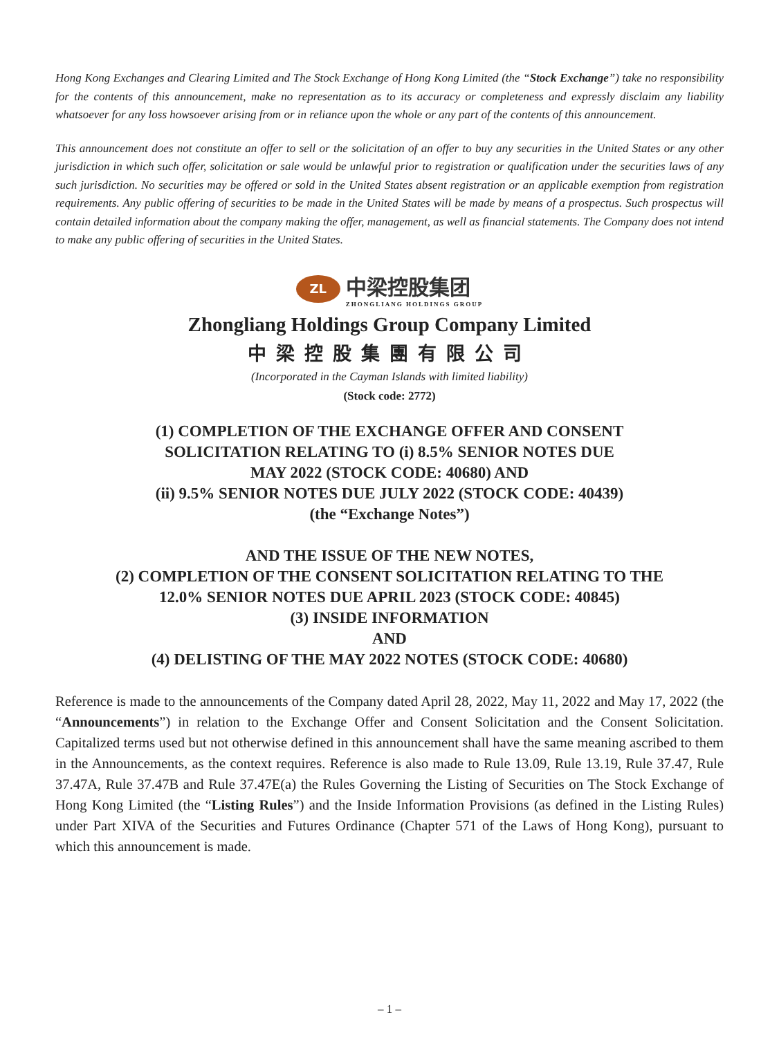Hong Kong Exchanges and Clearing Limited and The Stock Exchange of Hong Kong Limited (the “Stock Exchange”) take no responsibility for the contents of this announcement, make no representation as to its accuracy or completeness and expressly disclaim any liability whatsoever for any loss howsoever arising from or in reliance upon the whole or any part of the contents of this announcement.
This announcement does not constitute an offer to sell or the solicitation of an offer to buy any securities in the United States or any other jurisdiction in which such offer, solicitation or sale would be unlawful prior to registration or qualification under the securities laws of any such jurisdiction. No securities may be offered or sold in the United States absent registration or an applicable exemption from registration requirements. Any public offering of securities to be made in the United States will be made by means of a prospectus. Such prospectus will contain detailed information about the company making the offer, management, as well as financial statements. The Company does not intend to make any public offering of securities in the United States.
ZL
中梁控股集团
ZHONGLIANG HOLDINGS GROUP
Zhongliang Holdings Group Company Limited
中梁控股集團有限公司
(Incorporated in the Cayman Islands with limited liability)
(Stock code: 2772)
(1) COMPLETION OF THE EXCHANGE OFFER AND CONSENT
SOLICITATION RELATING TO (i) 8.5% SENIOR NOTES DUE
MAY 2022 (STOCK CODE: 40680) AND
(ii) 9.5% SENIOR NOTES DUE JULY 2022 (STOCK CODE: 40439)
(the “Exchange Notes”)
AND THE ISSUE OF THE NEW NOTES,
(2) COMPLETION OF THE CONSENT SOLICITATION RELATING TO THE
12.0% SENIOR NOTES DUE APRIL 2023 (STOCK CODE: 40845)
(3) INSIDE INFORMATION
AND
(4) DELISTING OF THE MAY 2022 NOTES (STOCK CODE: 40680)
Reference is made to the announcements of the Company dated April 28, 2022, May 11, 2022 and May 17, 2022 (the “Announcements”) in relation to the Exchange Offer and Consent Solicitation and the Consent Solicitation. Capitalized terms used but not otherwise defined in this announcement shall have the same meaning ascribed to them in the Announcements, as the context requires. Reference is also made to Rule 13.09, Rule 13.19, Rule 37.47, Rule 37.47A, Rule 37.47B and Rule 37.47E(a) the Rules Governing the Listing of Securities on The Stock Exchange of Hong Kong Limited (the “Listing Rules”) and the Inside Information Provisions (as defined in the Listing Rules) under Part XIVA of the Securities and Futures Ordinance (Chapter 571 of the Laws of Hong Kong), pursuant to which this announcement is made.
– 1 –